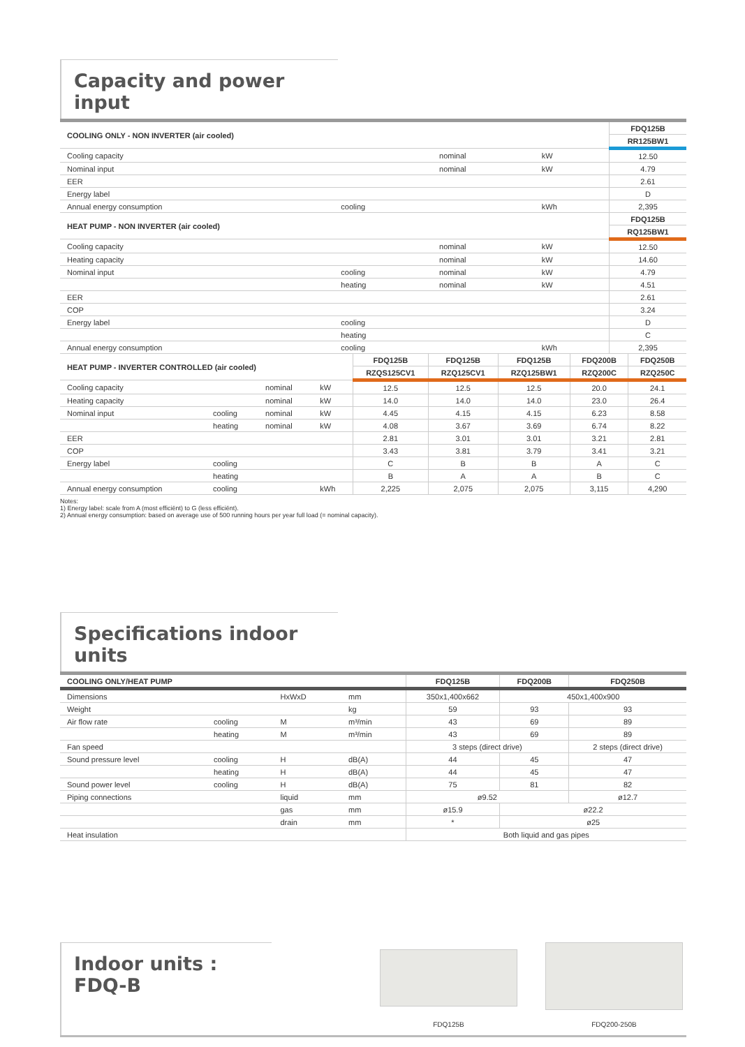Capacity and power input
| COOLING ONLY - NON INVERTER (air cooled) | | | | FDQ125B |
| --- | --- | --- | --- | --- |
| | | | | RR125BW1 |
| Cooling capacity | | nominal | kW | 12.50 |
| Nominal input | | nominal | kW | 4.79 |
| EER | | | | 2.61 |
| Energy label | | | | D |
| Annual energy consumption | cooling | | kWh | 2,395 |
| HEAT PUMP - NON INVERTER (air cooled) | | | | FDQ125B |
| | | | | RQ125BW1 |
| Cooling capacity | | nominal | kW | 12.50 |
| Heating capacity | | nominal | kW | 14.60 |
| Nominal input | cooling | nominal | kW | 4.79 |
| | heating | nominal | kW | 4.51 |
| EER | | | | 2.61 |
| COP | | | | 3.24 |
| Energy label | cooling | | | D |
| | heating | | | C |
| Annual energy consumption | cooling | | kWh | 2,395 |
| HEAT PUMP - INVERTER CONTROLLED (air cooled) | | | | FDQ125B | FDQ125B | FDQ125B | FDQ200B | FDQ250B |
| --- | --- | --- | --- | --- | --- | --- | --- | --- |
| | | | | RZQS125CV1 | RZQ125CV1 | RZQ125BW1 | RZQ200C | RZQ250C |
| Cooling capacity | | nominal | kW | 12.5 | 12.5 | 12.5 | 20.0 | 24.1 |
| Heating capacity | | nominal | kW | 14.0 | 14.0 | 14.0 | 23.0 | 26.4 |
| Nominal input | cooling | nominal | kW | 4.45 | 4.15 | 4.15 | 6.23 | 8.58 |
| | heating | nominal | kW | 4.08 | 3.67 | 3.69 | 6.74 | 8.22 |
| EER | | | | 2.81 | 3.01 | 3.01 | 3.21 | 2.81 |
| COP | | | | 3.43 | 3.81 | 3.79 | 3.41 | 3.21 |
| Energy label | cooling | | | C | B | B | A | C |
| | heating | | | B | A | A | B | C |
| Annual energy consumption | cooling | | kWh | 2,225 | 2,075 | 2,075 | 3,115 | 4,290 |
Notes:
1) Energy label: scale from A (most efficiënt) to G (less efficiënt).
2) Annual energy consumption: based on average use of 500 running hours per year full load (= nominal capacity).
Specifications indoor units
| COOLING ONLY/HEAT PUMP | | | | FDQ125B | FDQ200B | FDQ250B |
| --- | --- | --- | --- | --- | --- | --- |
| Dimensions | | HxWxD | mm | 350x1,400x662 | 450x1,400x900 | |
| Weight | | | kg | 59 | 93 | 93 |
| Air flow rate | cooling | M | m³/min | 43 | 69 | 89 |
| | heating | M | m³/min | 43 | 69 | 89 |
| Fan speed | | | | 3 steps (direct drive) | | 2 steps (direct drive) |
| Sound pressure level | cooling | H | dB(A) | 44 | 45 | 47 |
| | heating | H | dB(A) | 44 | 45 | 47 |
| Sound power level | cooling | H | dB(A) | 75 | 81 | 82 |
| Piping connections | | liquid | mm | ø9.52 | | ø12.7 |
| | | gas | mm | ø15.9 | ø22.2 | |
| | | drain | mm | * | ø25 | |
| Heat insulation | | | | Both liquid and gas pipes | | |
Indoor units : FDQ-B
FDQ125B FDQ200-250B